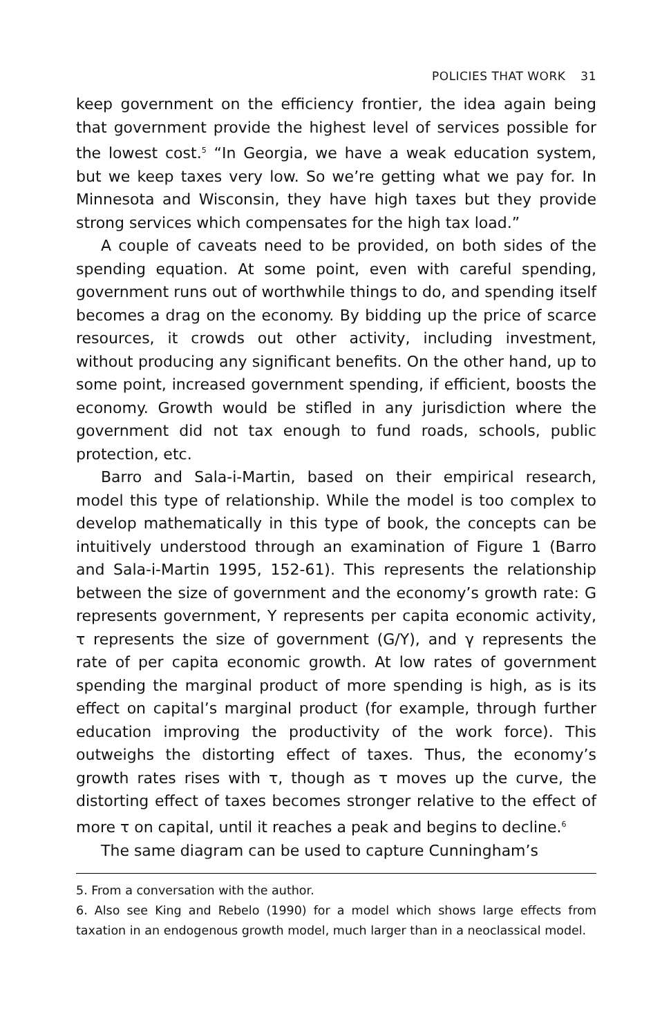POLICIES THAT WORK 31
keep government on the efficiency frontier, the idea again being that government provide the highest level of services possible for the lowest cost.<sup>5</sup> “In Georgia, we have a weak education system, but we keep taxes very low. So we’re getting what we pay for. In Minnesota and Wisconsin, they have high taxes but they provide strong services which compensates for the high tax load.”
A couple of caveats need to be provided, on both sides of the spending equation. At some point, even with careful spending, government runs out of worthwhile things to do, and spending itself becomes a drag on the economy. By bidding up the price of scarce resources, it crowds out other activity, including investment, without producing any significant benefits. On the other hand, up to some point, increased government spending, if efficient, boosts the economy. Growth would be stifled in any jurisdiction where the government did not tax enough to fund roads, schools, public protection, etc.
Barro and Sala-i-Martin, based on their empirical research, model this type of relationship. While the model is too complex to develop mathematically in this type of book, the concepts can be intuitively understood through an examination of Figure 1 (Barro and Sala-i-Martin 1995, 152-61). This represents the relationship between the size of government and the economy’s growth rate: G represents government, Y represents per capita economic activity, τ represents the size of government (G/Y), and γ represents the rate of per capita economic growth. At low rates of government spending the marginal product of more spending is high, as is its effect on capital’s marginal product (for example, through further education improving the productivity of the work force). This outweighs the distorting effect of taxes. Thus, the economy’s growth rates rises with τ, though as τ moves up the curve, the distorting effect of taxes becomes stronger relative to the effect of more τ on capital, until it reaches a peak and begins to decline.<sup>6</sup>
The same diagram can be used to capture Cunningham’s
5. From a conversation with the author.
6. Also see King and Rebelo (1990) for a model which shows large effects from taxation in an endogenous growth model, much larger than in a neoclassical model.